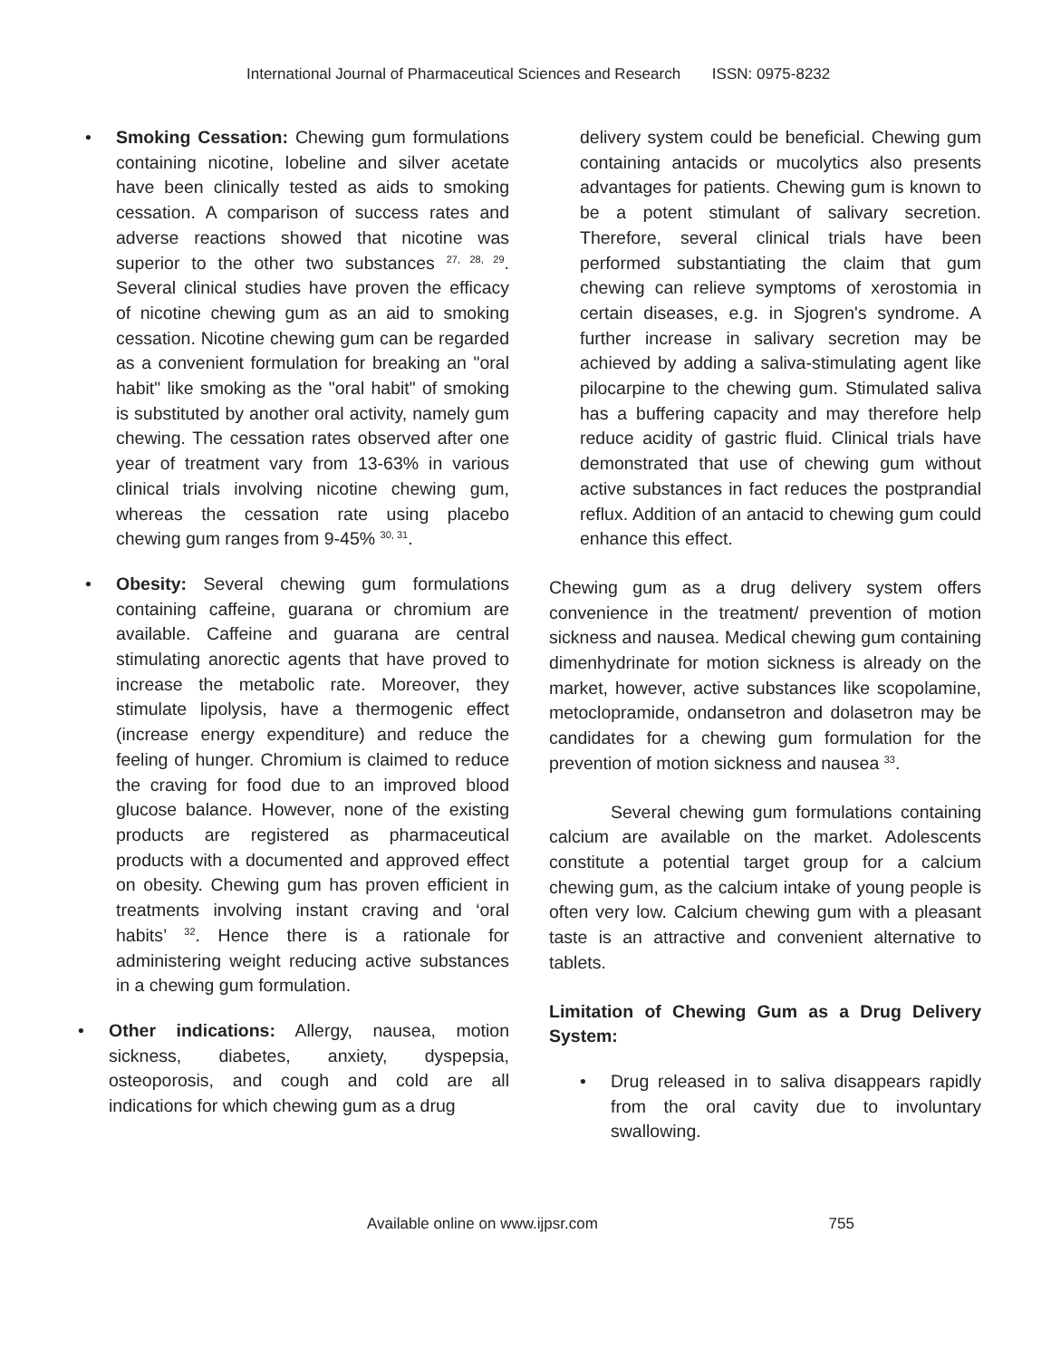International Journal of Pharmaceutical Sciences and Research ISSN: 0975-8232
• Smoking Cessation: Chewing gum formulations containing nicotine, lobeline and silver acetate have been clinically tested as aids to smoking cessation. A comparison of success rates and adverse reactions showed that nicotine was superior to the other two substances <sup>27, 28, 29</sup>. Several clinical studies have proven the efficacy of nicotine chewing gum as an aid to smoking cessation. Nicotine chewing gum can be regarded as a convenient formulation for breaking an "oral habit" like smoking as the "oral habit" of smoking is substituted by another oral activity, namely gum chewing. The cessation rates observed after one year of treatment vary from 13-63% in various clinical trials involving nicotine chewing gum, whereas the cessation rate using placebo chewing gum ranges from 9-45% <sup>30, 31</sup>.
• Obesity: Several chewing gum formulations containing caffeine, guarana or chromium are available. Caffeine and guarana are central stimulating anorectic agents that have proved to increase the metabolic rate. Moreover, they stimulate lipolysis, have a thermogenic effect (increase energy expenditure) and reduce the feeling of hunger. Chromium is claimed to reduce the craving for food due to an improved blood glucose balance. However, none of the existing products are registered as pharmaceutical products with a documented and approved effect on obesity. Chewing gum has proven efficient in treatments involving instant craving and ‘oral habits’ <sup>32</sup>. Hence there is a rationale for administering weight reducing active substances in a chewing gum formulation.
• Other indications: Allergy, nausea, motion sickness, diabetes, anxiety, dyspepsia, osteoporosis, and cough and cold are all indications for which chewing gum as a drug
delivery system could be beneficial. Chewing gum containing antacids or mucolytics also presents advantages for patients. Chewing gum is known to be a potent stimulant of salivary secretion. Therefore, several clinical trials have been performed substantiating the claim that gum chewing can relieve symptoms of xerostomia in certain diseases, e.g. in Sjogren's syndrome. A further increase in salivary secretion may be achieved by adding a saliva-stimulating agent like pilocarpine to the chewing gum. Stimulated saliva has a buffering capacity and may therefore help reduce acidity of gastric fluid. Clinical trials have demonstrated that use of chewing gum without active substances in fact reduces the postprandial reflux. Addition of an antacid to chewing gum could enhance this effect.
Chewing gum as a drug delivery system offers convenience in the treatment/ prevention of motion sickness and nausea. Medical chewing gum containing dimenhydrinate for motion sickness is already on the market, however, active substances like scopolamine, metoclopramide, ondansetron and dolasetron may be candidates for a chewing gum formulation for the prevention of motion sickness and nausea <sup>33</sup>.
Several chewing gum formulations containing calcium are available on the market. Adolescents constitute a potential target group for a calcium chewing gum, as the calcium intake of young people is often very low. Calcium chewing gum with a pleasant taste is an attractive and convenient alternative to tablets.
Limitation of Chewing Gum as a Drug Delivery System:
• Drug released in to saliva disappears rapidly from the oral cavity due to involuntary swallowing.
Available online on www.ijpsr.com 755